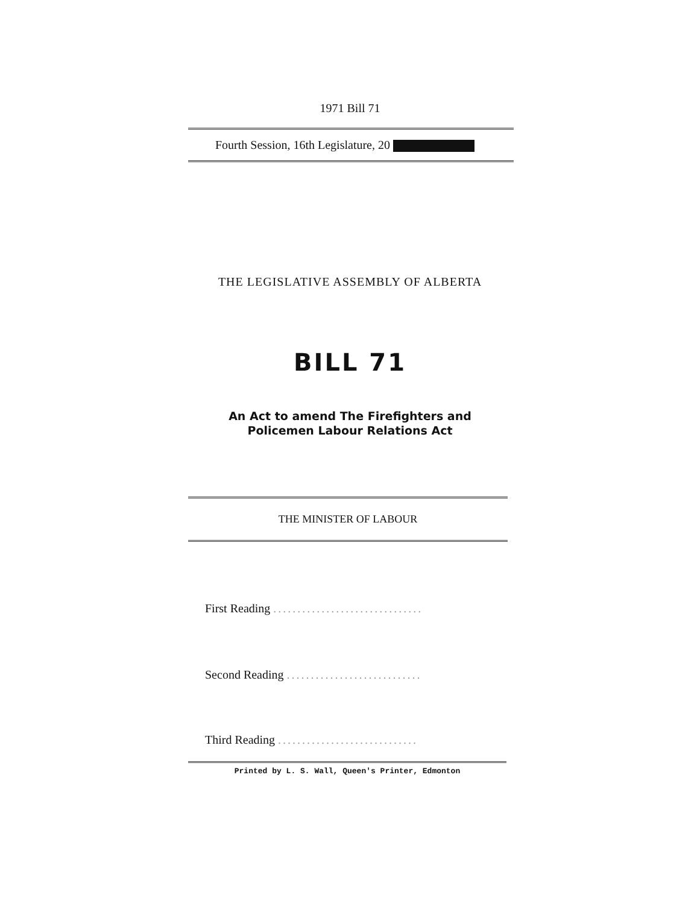1971 Bill 71
Fourth Session, 16th Legislature, 20
THE LEGISLATIVE ASSEMBLY OF ALBERTA
BILL 71
An Act to amend The Firefighters and
Policemen Labour Relations Act
THE MINISTER OF LABOUR
First Reading ...............................
Second Reading ............................
Third Reading .............................
Printed by L. S. Wall, Queen's Printer, Edmonton